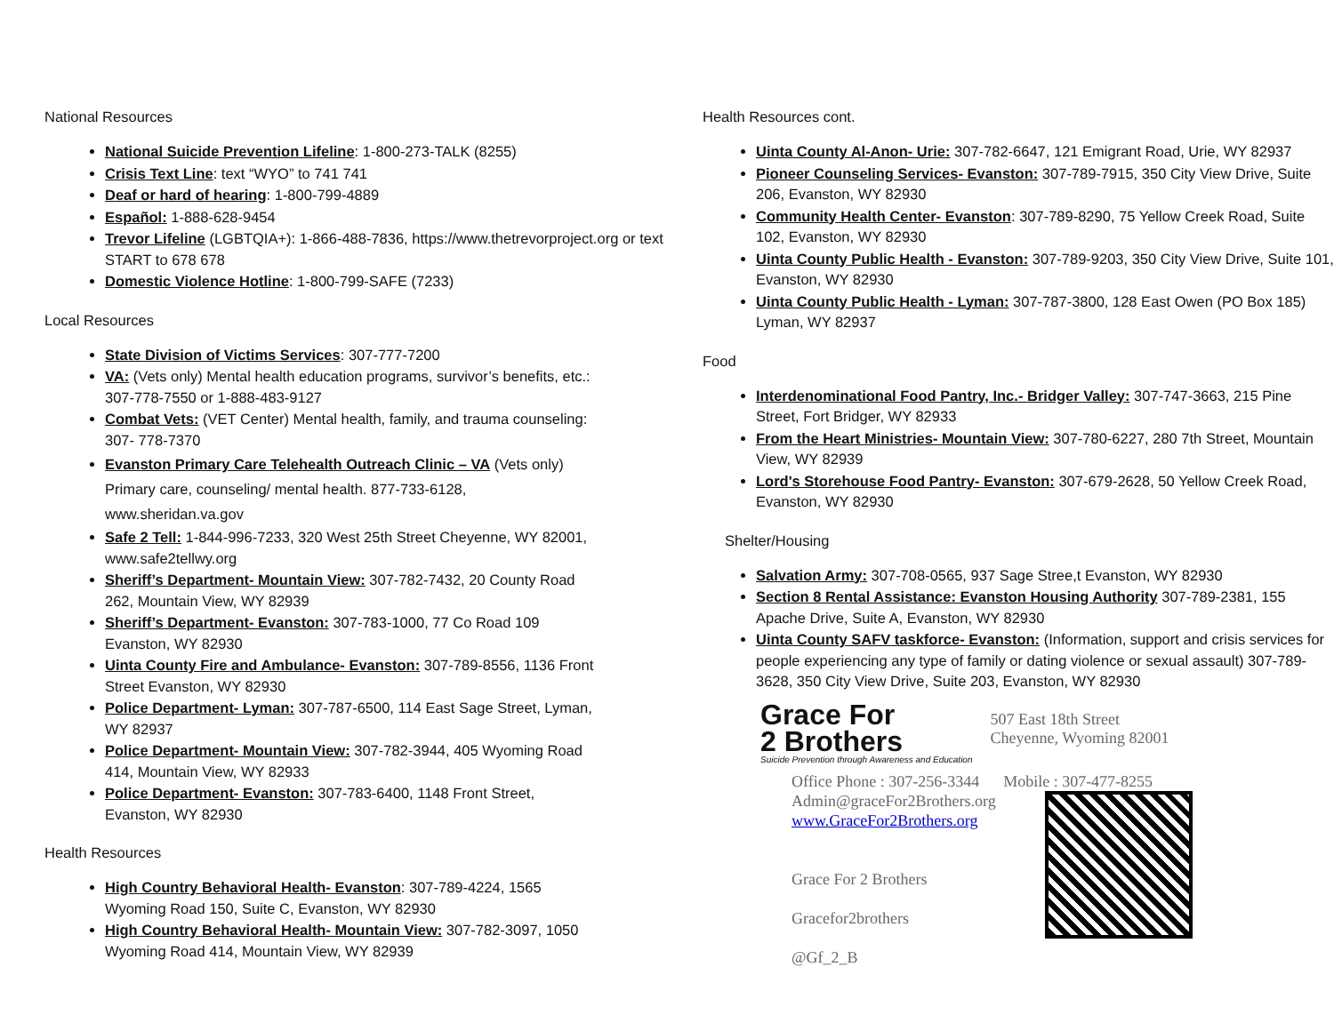National Resources
National Suicide Prevention Lifeline: 1-800-273-TALK (8255)
Crisis Text Line: text “WYO” to 741 741
Deaf or hard of hearing: 1-800-799-4889
Español: 1-888-628-9454
Trevor Lifeline (LGBTQIA+): 1-866-488-7836, https://www.thetrevorproject.org or text START to 678 678
Domestic Violence Hotline: 1-800-799-SAFE (7233)
Local Resources
State Division of Victims Services: 307-777-7200
VA: (Vets only) Mental health education programs, survivor’s benefits, etc.: 307-778-7550 or 1-888-483-9127
Combat Vets: (VET Center) Mental health, family, and trauma counseling: 307- 778-7370
Evanston Primary Care Telehealth Outreach Clinic – VA (Vets only) Primary care, counseling/ mental health. 877-733-6128, www.sheridan.va.gov
Safe 2 Tell: 1-844-996-7233, 320 West 25th Street Cheyenne, WY 82001, www.safe2tellwy.org
Sheriff’s Department- Mountain View: 307-782-7432, 20 County Road 262, Mountain View, WY 82939
Sheriff’s Department- Evanston: 307-783-1000, 77 Co Road 109 Evanston, WY 82930
Uinta County Fire and Ambulance- Evanston: 307-789-8556, 1136 Front Street Evanston, WY 82930
Police Department- Lyman: 307-787-6500, 114 East Sage Street, Lyman, WY 82937
Police Department- Mountain View: 307-782-3944, 405 Wyoming Road 414, Mountain View, WY 82933
Police Department- Evanston: 307-783-6400, 1148 Front Street, Evanston, WY 82930
Health Resources
High Country Behavioral Health- Evanston: 307-789-4224, 1565 Wyoming Road 150, Suite C, Evanston, WY 82930
High Country Behavioral Health- Mountain View: 307-782-3097, 1050 Wyoming Road 414, Mountain View, WY 82939
Health Resources cont.
Uinta County Al-Anon- Urie: 307-782-6647, 121 Emigrant Road, Urie, WY 82937
Pioneer Counseling Services- Evanston: 307-789-7915, 350 City View Drive, Suite 206, Evanston, WY 82930
Community Health Center- Evanston: 307-789-8290, 75 Yellow Creek Road, Suite 102, Evanston, WY 82930
Uinta County Public Health - Evanston: 307-789-9203, 350 City View Drive, Suite 101, Evanston, WY 82930
Uinta County Public Health - Lyman: 307-787-3800, 128 East Owen (PO Box 185) Lyman, WY 82937
Food
Interdenominational Food Pantry, Inc.- Bridger Valley: 307-747-3663, 215 Pine Street, Fort Bridger, WY 82933
From the Heart Ministries- Mountain View: 307-780-6227, 280 7th Street, Mountain View, WY 82939
Lord's Storehouse Food Pantry- Evanston: 307-679-2628, 50 Yellow Creek Road, Evanston, WY 82930
Shelter/Housing
Salvation Army: 307-708-0565, 937 Sage Stree,t Evanston, WY 82930
Section 8 Rental Assistance: Evanston Housing Authority 307-789-2381, 155 Apache Drive, Suite A, Evanston, WY 82930
Uinta County SAFV taskforce- Evanston: (Information, support and crisis services for people experiencing any type of family or dating violence or sexual assault) 307-789-3628, 350 City View Drive, Suite 203, Evanston, WY 82930
Grace For
2 Brothers
Suicide Prevention through Awareness and Education
507 East 18th Street
Cheyenne, Wyoming 82001
Office Phone : 307-256-3344 Mobile : 307-477-8255
Admin@graceFor2Brothers.org
www.GraceFor2Brothers.org
Grace For 2 Brothers
Gracefor2brothers
@Gf_2_B